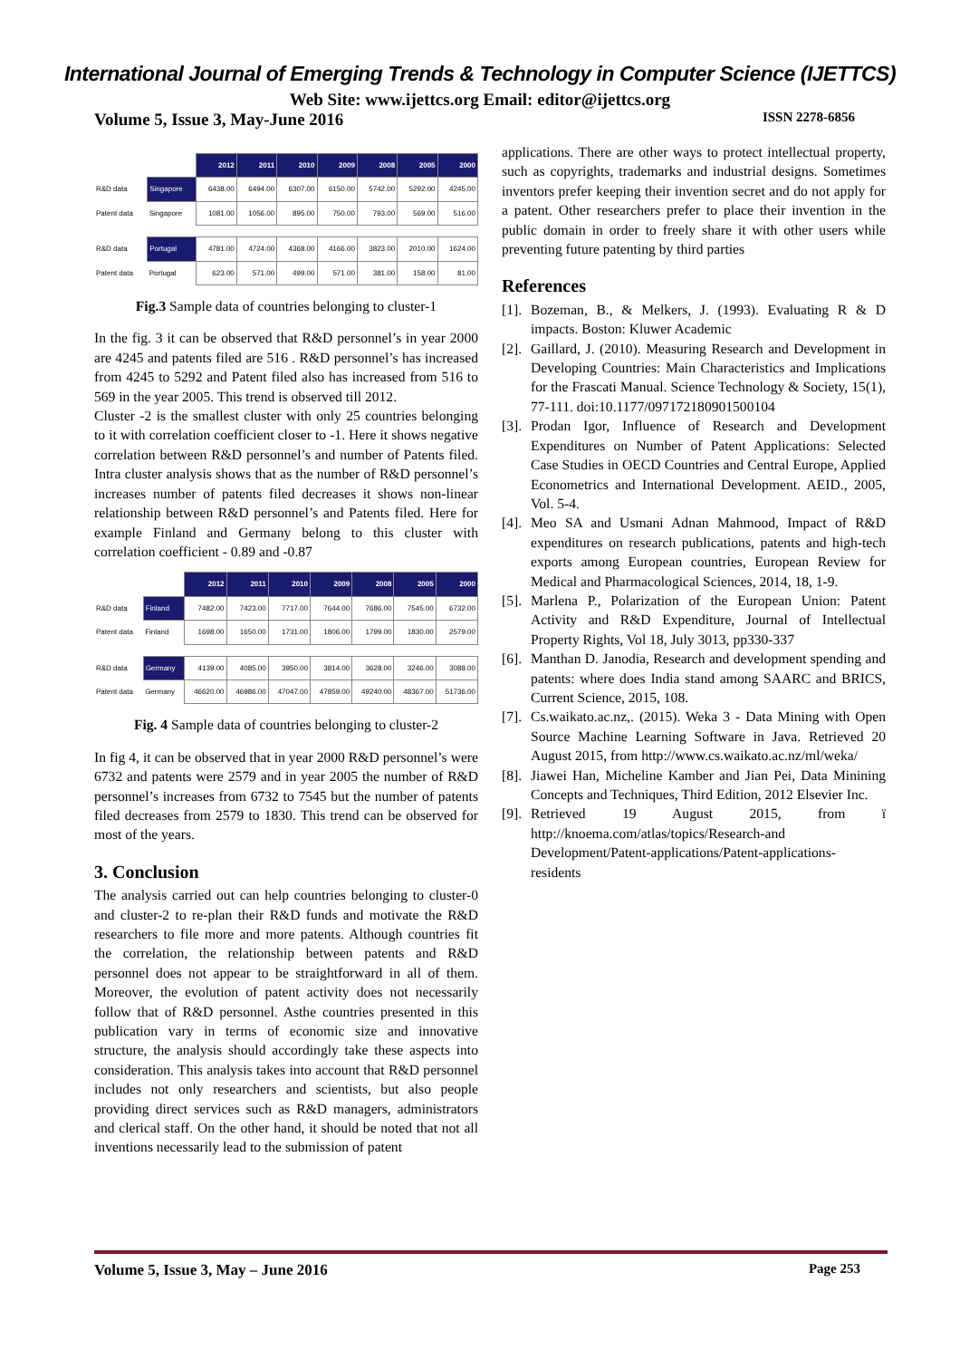International Journal of Emerging Trends & Technology in Computer Science (IJETTCS)
Web Site: www.ijettcs.org Email: editor@ijettcs.org
Volume 5, Issue 3, May-June 2016 ISSN 2278-6856
| | | 2012 | 2011 | 2010 | 2009 | 2008 | 2005 | 2000 |
| R&D data | Singapore | 6438.00 | 6494.00 | 6307.00 | 6150.00 | 5742.00 | 5292.00 | 4245.00 |
| Patent data | Singapore | 1081.00 | 1056.00 | 895.00 | 750.00 | 793.00 | 569.00 | 516.00 |
| R&D data | Portugal | 4781.00 | 4724.00 | 4368.00 | 4166.00 | 3823.00 | 2010.00 | 1624.00 |
| Patent data | Portugal | 623.00 | 571.00 | 499.00 | 571.00 | 381.00 | 158.00 | 81.00 |
Fig.3 Sample data of countries belonging to cluster-1
In the fig. 3 it can be observed that R&D personnel’s in year 2000 are 4245 and patents filed are 516 . R&D personnel’s has increased from 4245 to 5292 and Patent filed also has increased from 516 to 569 in the year 2005. This trend is observed till 2012.
Cluster -2 is the smallest cluster with only 25 countries belonging to it with correlation coefficient closer to -1. Here it shows negative correlation between R&D personnel’s and number of Patents filed. Intra cluster analysis shows that as the number of R&D personnel’s increases number of patents filed decreases it shows non-linear relationship between R&D personnel’s and Patents filed. Here for example Finland and Germany belong to this cluster with correlation coefficient - 0.89 and -0.87
| | | 2012 | 2011 | 2010 | 2009 | 2008 | 2005 | 2000 |
| R&D data | Finland | 7482.00 | 7423.00 | 7717.00 | 7644.00 | 7686.00 | 7545.00 | 6732.00 |
| Patent data | Finland | 1698.00 | 1650.00 | 1731.00 | 1806.00 | 1799.00 | 1830.00 | 2579.00 |
| R&D data | Germany | 4139.00 | 4085.00 | 3950.00 | 3814.00 | 3628.00 | 3246.00 | 3088.00 |
| Patent data | Germany | 46620.00 | 46986.00 | 47047.00 | 47859.00 | 49240.00 | 48367.00 | 51736.00 |
Fig. 4 Sample data of countries belonging to cluster-2
In fig 4, it can be observed that in year 2000 R&D personnel’s were 6732 and patents were 2579 and in year 2005 the number of R&D personnel’s increases from 6732 to 7545 but the number of patents filed decreases from 2579 to 1830. This trend can be observed for most of the years.
3. Conclusion
The analysis carried out can help countries belonging to cluster-0 and cluster-2 to re-plan their R&D funds and motivate the R&D researchers to file more and more patents. Although countries fit the correlation, the relationship between patents and R&D personnel does not appear to be straightforward in all of them. Moreover, the evolution of patent activity does not necessarily follow that of R&D personnel. Asthe countries presented in this publication vary in terms of economic size and innovative structure, the analysis should accordingly take these aspects into consideration. This analysis takes into account that R&D personnel includes not only researchers and scientists, but also people providing direct services such as R&D managers, administrators and clerical staff. On the other hand, it should be noted that not all inventions necessarily lead to the submission of patent
applications. There are other ways to protect intellectual property, such as copyrights, trademarks and industrial designs. Sometimes inventors prefer keeping their invention secret and do not apply for a patent. Other researchers prefer to place their invention in the public domain in order to freely share it with other users while preventing future patenting by third parties
References
[1]. Bozeman, B., & Melkers, J. (1993). Evaluating R & D impacts. Boston: Kluwer Academic
[2]. Gaillard, J. (2010). Measuring Research and Development in Developing Countries: Main Characteristics and Implications for the Frascati Manual. Science Technology & Society, 15(1), 77-111. doi:10.1177/097172180901500104
[3]. Prodan Igor, Influence of Research and Development Expenditures on Number of Patent Applications: Selected Case Studies in OECD Countries and Central Europe, Applied Econometrics and International Development. AEID., 2005, Vol. 5-4.
[4]. Meo SA and Usmani Adnan Mahmood, Impact of R&D expenditures on research publications, patents and high-tech exports among European countries, European Review for Medical and Pharmacological Sciences, 2014, 18, 1-9.
[5]. Marlena P., Polarization of the European Union: Patent Activity and R&D Expenditure, Journal of Intellectual Property Rights, Vol 18, July 3013, pp330-337
[6]. Manthan D. Janodia, Research and development spending and patents: where does India stand among SAARC and BRICS, Current Science, 2015, 108.
[7]. Cs.waikato.ac.nz,. (2015). Weka 3 - Data Mining with Open Source Machine Learning Software in Java. Retrieved 20 August 2015, from http://www.cs.waikato.ac.nz/ml/weka/
[8]. Jiawei Han, Micheline Kamber and Jian Pei, Data Minining Concepts and Techniques, Third Edition, 2012 Elsevier Inc.
[9]. Retrieved 19 August 2015, from ï http://knoema.com/atlas/topics/Research-and Development/Patent-applications/Patent-applications-residents
Volume 5, Issue 3, May – June 2016 Page 253